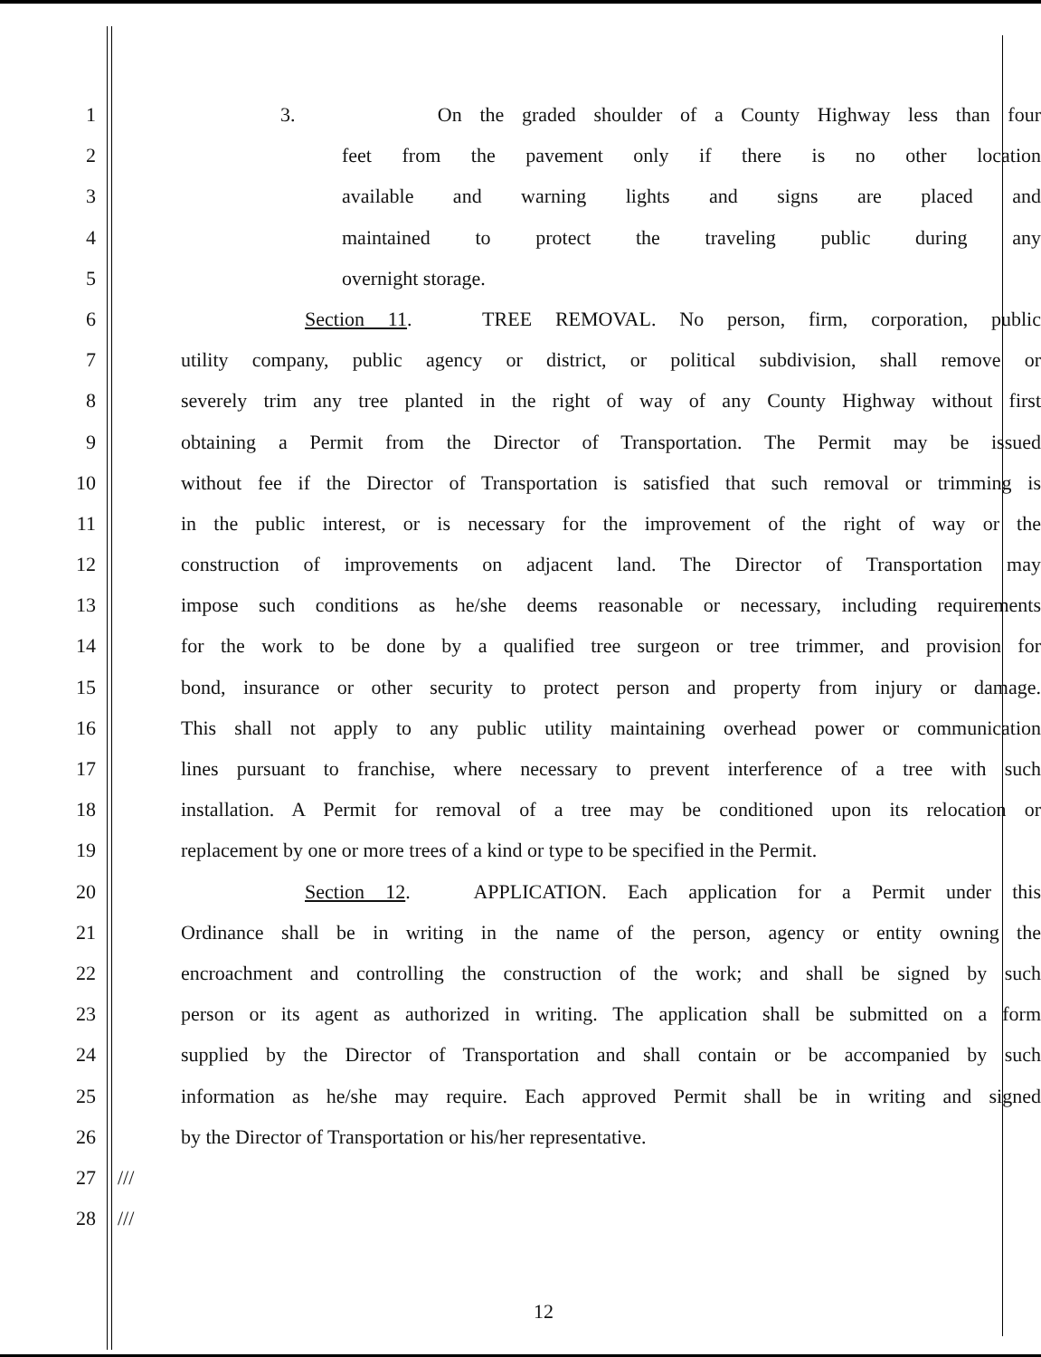1 3. On the graded shoulder of a County Highway less than four
2 feet from the pavement only if there is no other location
3 available and warning lights and signs are placed and
4 maintained to protect the traveling public during any
5 overnight storage.
6 Section 11. TREE REMOVAL. No person, firm, corporation, public
7 utility company, public agency or district, or political subdivision, shall remove or
8 severely trim any tree planted in the right of way of any County Highway without first
9 obtaining a Permit from the Director of Transportation. The Permit may be issued
10 without fee if the Director of Transportation is satisfied that such removal or trimming is
11 in the public interest, or is necessary for the improvement of the right of way or the
12 construction of improvements on adjacent land. The Director of Transportation may
13 impose such conditions as he/she deems reasonable or necessary, including requirements
14 for the work to be done by a qualified tree surgeon or tree trimmer, and provision for
15 bond, insurance or other security to protect person and property from injury or damage.
16 This shall not apply to any public utility maintaining overhead power or communication
17 lines pursuant to franchise, where necessary to prevent interference of a tree with such
18 installation. A Permit for removal of a tree may be conditioned upon its relocation or
19 replacement by one or more trees of a kind or type to be specified in the Permit.
20 Section 12. APPLICATION. Each application for a Permit under this
21 Ordinance shall be in writing in the name of the person, agency or entity owning the
22 encroachment and controlling the construction of the work; and shall be signed by such
23 person or its agent as authorized in writing. The application shall be submitted on a form
24 supplied by the Director of Transportation and shall contain or be accompanied by such
25 information as he/she may require. Each approved Permit shall be in writing and signed
26 by the Director of Transportation or his/her representative.
27 ///
28 ///
12